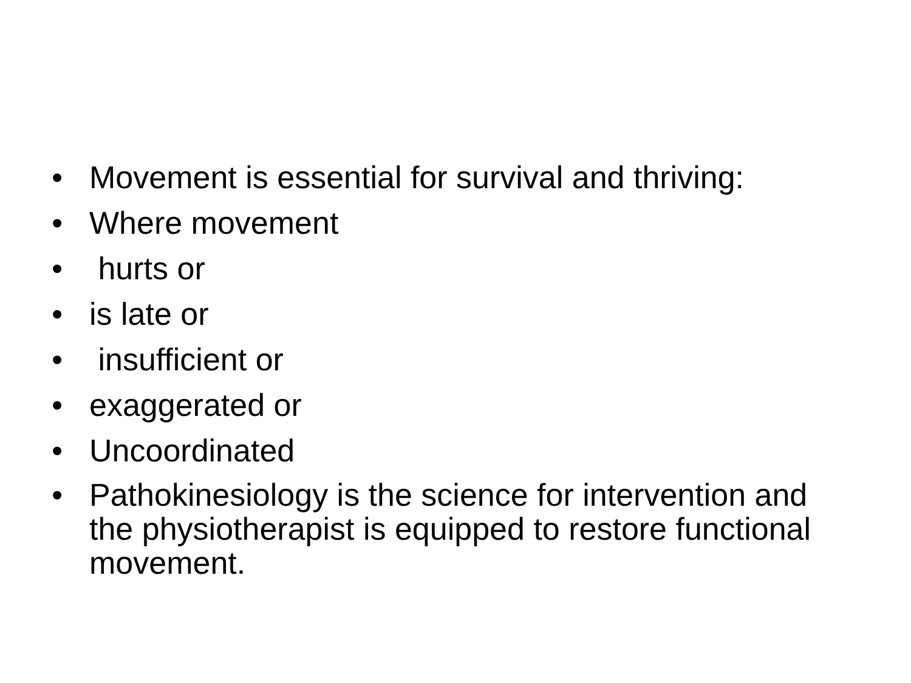• Movement is essential for survival and thriving:
• Where movement
• hurts or
• is late or
• insufficient or
• exaggerated or
• Uncoordinated
• Pathokinesiology is the science for intervention and the physiotherapist is equipped to restore functional movement.